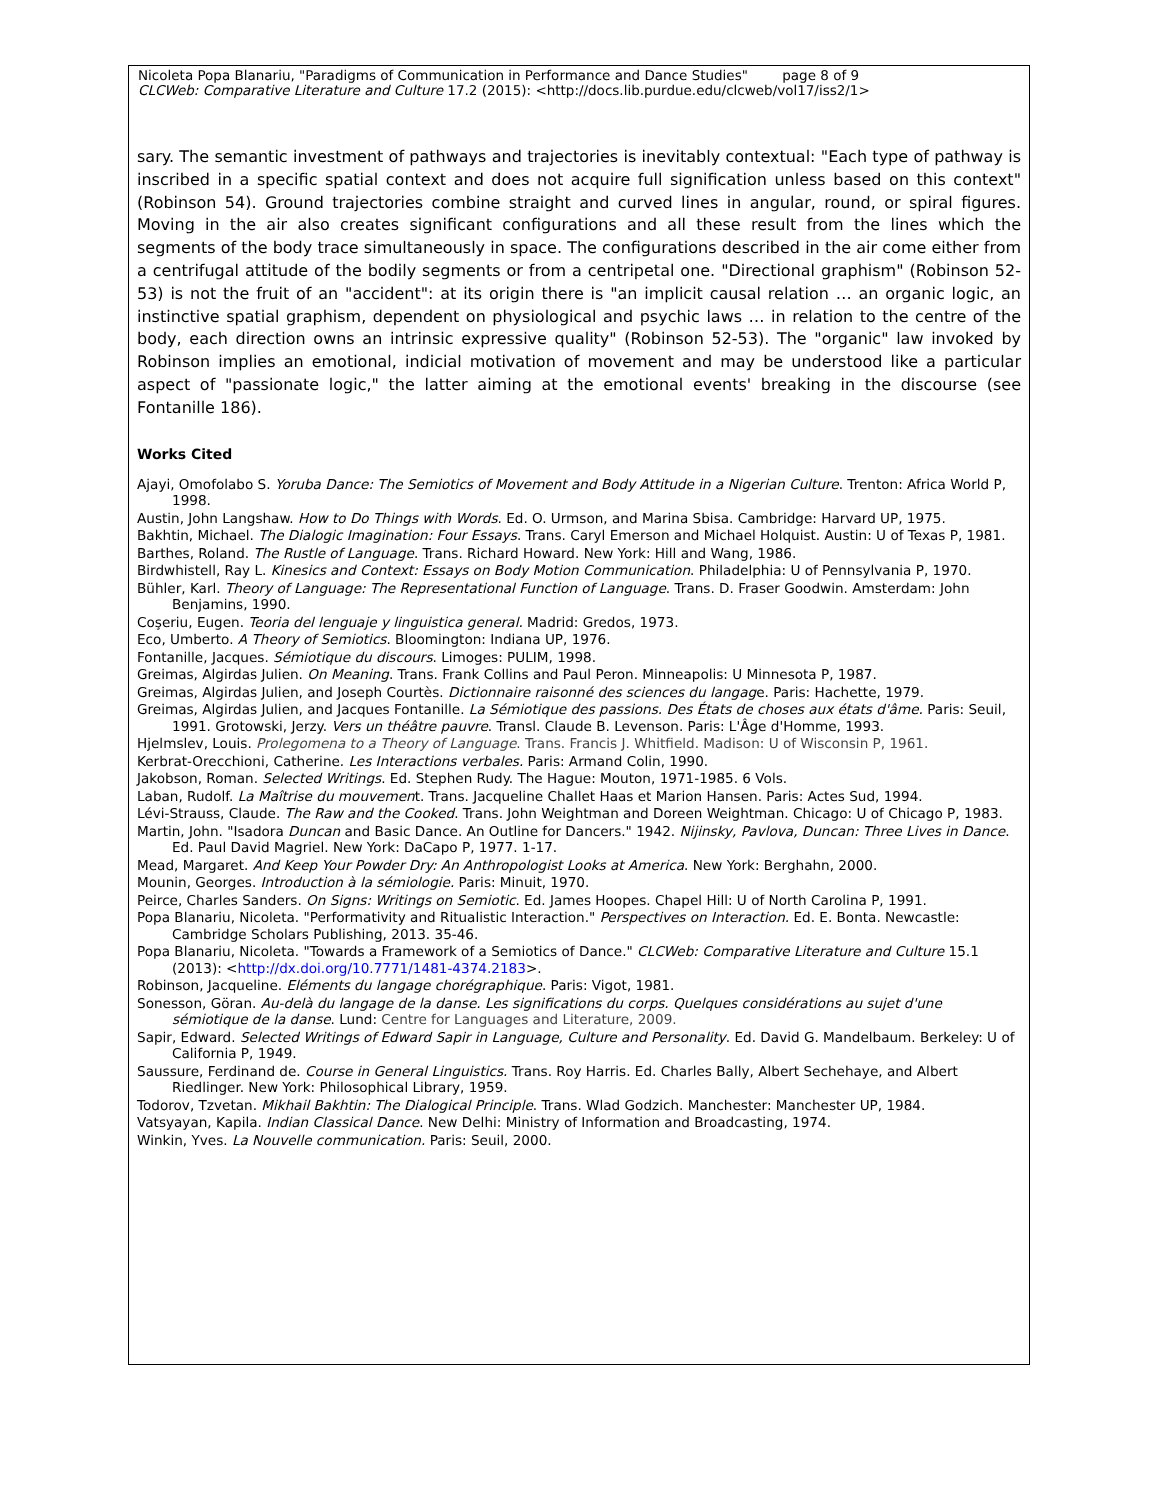Nicoleta Popa Blanariu, "Paradigms of Communication in Performance and Dance Studies" page 8 of 9
CLCWeb: Comparative Literature and Culture 17.2 (2015): <http://docs.lib.purdue.edu/clcweb/vol17/iss2/1>
sary. The semantic investment of pathways and trajectories is inevitably contextual: "Each type of pathway is inscribed in a specific spatial context and does not acquire full signification unless based on this context" (Robinson 54). Ground trajectories combine straight and curved lines in angular, round, or spiral figures. Moving in the air also creates significant configurations and all these result from the lines which the segments of the body trace simultaneously in space. The configurations described in the air come either from a centrifugal attitude of the bodily segments or from a centripetal one. "Directional graphism" (Robinson 52-53) is not the fruit of an "accident": at its origin there is "an implicit causal relation … an organic logic, an instinctive spatial graphism, dependent on physiological and psychic laws … in relation to the centre of the body, each direction owns an intrinsic expressive quality" (Robinson 52-53). The "organic" law invoked by Robinson implies an emotional, indicial motivation of movement and may be understood like a particular aspect of "passionate logic," the latter aiming at the emotional events' breaking in the discourse (see Fontanille 186).
Works Cited
Ajayi, Omofolabo S. Yoruba Dance: The Semiotics of Movement and Body Attitude in a Nigerian Culture. Trenton: Africa World P, 1998.
Austin, John Langshaw. How to Do Things with Words. Ed. O. Urmson, and Marina Sbisa. Cambridge: Harvard UP, 1975.
Bakhtin, Michael. The Dialogic Imagination: Four Essays. Trans. Caryl Emerson and Michael Holquist. Austin: U of Texas P, 1981.
Barthes, Roland. The Rustle of Language. Trans. Richard Howard. New York: Hill and Wang, 1986.
Birdwhistell, Ray L. Kinesics and Context: Essays on Body Motion Communication. Philadelphia: U of Pennsylvania P, 1970.
Bühler, Karl. Theory of Language: The Representational Function of Language. Trans. D. Fraser Goodwin. Amsterdam: John Benjamins, 1990.
Coşeriu, Eugen. Teoria del lenguaje y linguistica general. Madrid: Gredos, 1973.
Eco, Umberto. A Theory of Semiotics. Bloomington: Indiana UP, 1976.
Fontanille, Jacques. Sémiotique du discours. Limoges: PULIM, 1998.
Greimas, Algirdas Julien. On Meaning. Trans. Frank Collins and Paul Peron. Minneapolis: U Minnesota P, 1987.
Greimas, Algirdas Julien, and Joseph Courtès. Dictionnaire raisonné des sciences du langage. Paris: Hachette, 1979.
Greimas, Algirdas Julien, and Jacques Fontanille. La Sémiotique des passions. Des États de choses aux états d'âme. Paris: Seuil, 1991. Grotowski, Jerzy. Vers un théâtre pauvre. Transl. Claude B. Levenson. Paris: L'Âge d'Homme, 1993.
Hjelmslev, Louis. Prolegomena to a Theory of Language. Trans. Francis J. Whitfield. Madison: U of Wisconsin P, 1961.
Kerbrat-Orecchioni, Catherine. Les Interactions verbales. Paris: Armand Colin, 1990.
Jakobson, Roman. Selected Writings. Ed. Stephen Rudy. The Hague: Mouton, 1971-1985. 6 Vols.
Laban, Rudolf. La Maîtrise du mouvement. Trans. Jacqueline Challet Haas et Marion Hansen. Paris: Actes Sud, 1994.
Lévi-Strauss, Claude. The Raw and the Cooked. Trans. John Weightman and Doreen Weightman. Chicago: U of Chicago P, 1983.
Martin, John. "Isadora Duncan and Basic Dance. An Outline for Dancers." 1942. Nijinsky, Pavlova, Duncan: Three Lives in Dance. Ed. Paul David Magriel. New York: DaCapo P, 1977. 1-17.
Mead, Margaret. And Keep Your Powder Dry: An Anthropologist Looks at America. New York: Berghahn, 2000.
Mounin, Georges. Introduction à la sémiologie. Paris: Minuit, 1970.
Peirce, Charles Sanders. On Signs: Writings on Semiotic. Ed. James Hoopes. Chapel Hill: U of North Carolina P, 1991.
Popa Blanariu, Nicoleta. "Performativity and Ritualistic Interaction." Perspectives on Interaction. Ed. E. Bonta. Newcastle: Cambridge Scholars Publishing, 2013. 35-46.
Popa Blanariu, Nicoleta. "Towards a Framework of a Semiotics of Dance." CLCWeb: Comparative Literature and Culture 15.1 (2013): <http://dx.doi.org/10.7771/1481-4374.2183>.
Robinson, Jacqueline. Eléments du langage chorégraphique. Paris: Vigot, 1981.
Sonesson, Göran. Au-delà du langage de la danse. Les significations du corps. Quelques considérations au sujet d'une sémiotique de la danse. Lund: Centre for Languages and Literature, 2009.
Sapir, Edward. Selected Writings of Edward Sapir in Language, Culture and Personality. Ed. David G. Mandelbaum. Berkeley: U of California P, 1949.
Saussure, Ferdinand de. Course in General Linguistics. Trans. Roy Harris. Ed. Charles Bally, Albert Sechehaye, and Albert Riedlinger. New York: Philosophical Library, 1959.
Todorov, Tzvetan. Mikhail Bakhtin: The Dialogical Principle. Trans. Wlad Godzich. Manchester: Manchester UP, 1984.
Vatsyayan, Kapila. Indian Classical Dance. New Delhi: Ministry of Information and Broadcasting, 1974.
Winkin, Yves. La Nouvelle communication. Paris: Seuil, 2000.